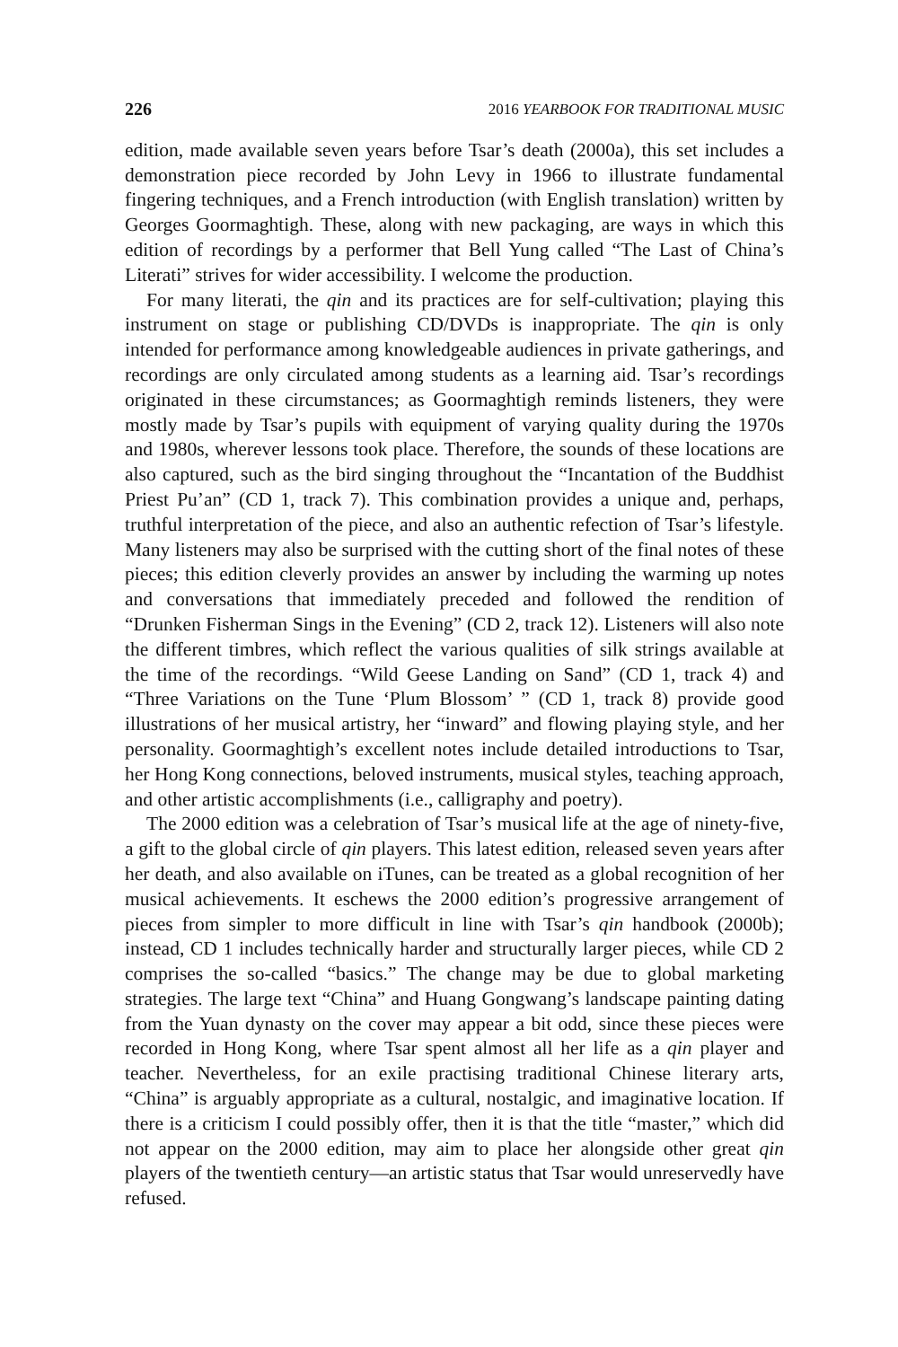226 2016 YEARBOOK FOR TRADITIONAL MUSIC
edition, made available seven years before Tsar’s death (2000a), this set includes a demonstration piece recorded by John Levy in 1966 to illustrate fundamental fingering techniques, and a French introduction (with English translation) written by Georges Goormaghtigh. These, along with new packaging, are ways in which this edition of recordings by a performer that Bell Yung called “The Last of China’s Literati” strives for wider accessibility. I welcome the production.
For many literati, the qin and its practices are for self-cultivation; playing this instrument on stage or publishing CD/DVDs is inappropriate. The qin is only intended for performance among knowledgeable audiences in private gatherings, and recordings are only circulated among students as a learning aid. Tsar’s recordings originated in these circumstances; as Goormaghtigh reminds listeners, they were mostly made by Tsar’s pupils with equipment of varying quality during the 1970s and 1980s, wherever lessons took place. Therefore, the sounds of these locations are also captured, such as the bird singing throughout the “Incantation of the Buddhist Priest Pu’an” (CD 1, track 7). This combination provides a unique and, perhaps, truthful interpretation of the piece, and also an authentic refection of Tsar’s lifestyle. Many listeners may also be surprised with the cutting short of the final notes of these pieces; this edition cleverly provides an answer by including the warming up notes and conversations that immediately preceded and followed the rendition of “Drunken Fisherman Sings in the Evening” (CD 2, track 12). Listeners will also note the different timbres, which reflect the various qualities of silk strings available at the time of the recordings. “Wild Geese Landing on Sand” (CD 1, track 4) and “Three Variations on the Tune ‘Plum Blossom’ ” (CD 1, track 8) provide good illustrations of her musical artistry, her “inward” and flowing playing style, and her personality. Goormaghtigh’s excellent notes include detailed introductions to Tsar, her Hong Kong connections, beloved instruments, musical styles, teaching approach, and other artistic accomplishments (i.e., calligraphy and poetry).
The 2000 edition was a celebration of Tsar’s musical life at the age of ninety-five, a gift to the global circle of qin players. This latest edition, released seven years after her death, and also available on iTunes, can be treated as a global recognition of her musical achievements. It eschews the 2000 edition’s progressive arrangement of pieces from simpler to more difficult in line with Tsar’s qin handbook (2000b); instead, CD 1 includes technically harder and structurally larger pieces, while CD 2 comprises the so-called “basics.” The change may be due to global marketing strategies. The large text “China” and Huang Gongwang’s landscape painting dating from the Yuan dynasty on the cover may appear a bit odd, since these pieces were recorded in Hong Kong, where Tsar spent almost all her life as a qin player and teacher. Nevertheless, for an exile practising traditional Chinese literary arts, “China” is arguably appropriate as a cultural, nostalgic, and imaginative location. If there is a criticism I could possibly offer, then it is that the title “master,” which did not appear on the 2000 edition, may aim to place her alongside other great qin players of the twentieth century—an artistic status that Tsar would unreservedly have refused.